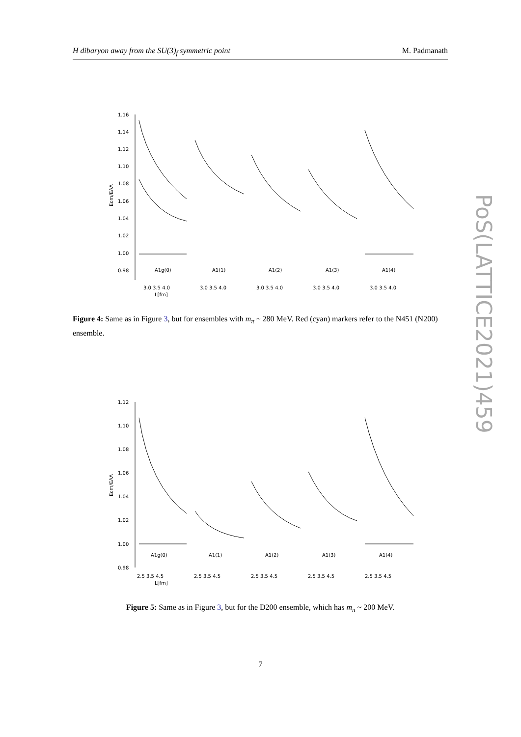H dibaryon away from the SU(3)<sub>f</sub> symmetric point M. Padmanath
1.16
1.14
1.12
1.10
1.08
1.06
1.04
1.02
1.00
0.98
A1g(0)
A1(1)
A1(2)
A1(3)
A1(4)
3.0 3.5 4.0
3.0 3.5 4.0
3.0 3.5 4.0
3.0 3.5 4.0
3.0 3.5 4.0
L[fm]
Ecm/EΛΛ
Figure 4: Same as in Figure 3, but for ensembles with m<sub>π</sub> ~ 280 MeV. Red (cyan) markers refer to the N451 (N200) ensemble.
1.12
1.10
1.08
1.06
1.04
1.02
1.00
0.98
A1g(0)
A1(1)
A1(2)
A1(3)
A1(4)
2.5 3.5 4.5
2.5 3.5 4.5
2.5 3.5 4.5
2.5 3.5 4.5
2.5 3.5 4.5
L[fm]
Ecm/EΛΛ
Figure 5: Same as in Figure 3, but for the D200 ensemble, which has m<sub>π</sub> ~ 200 MeV.
PoS(LATTICE2021)459
7